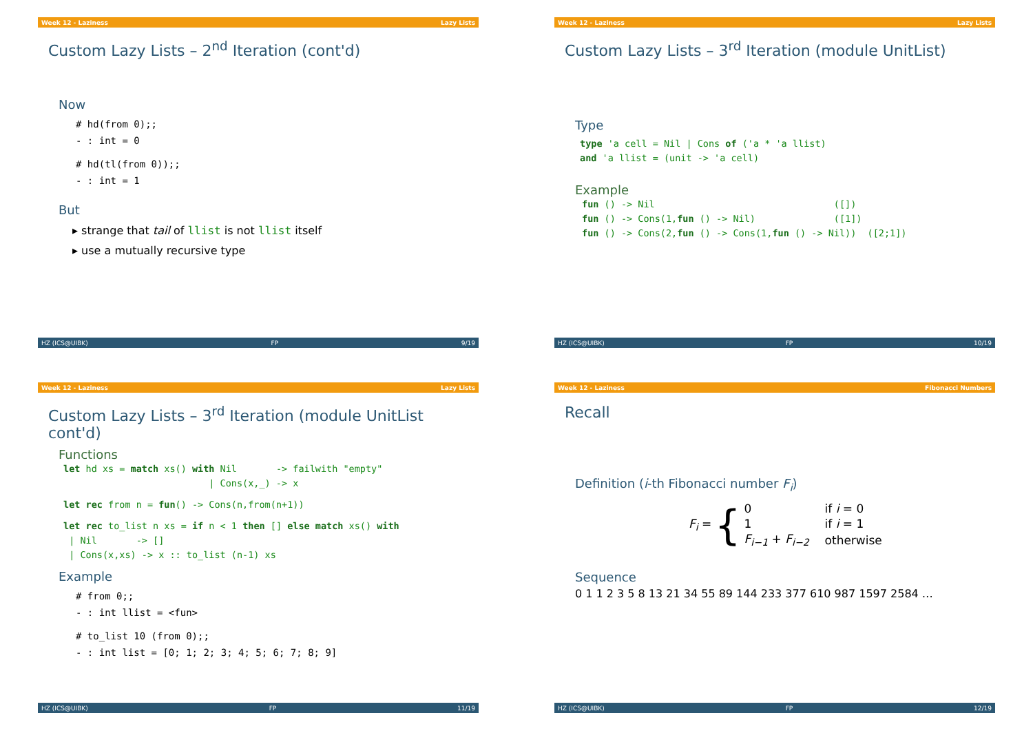Week 12 - Laziness Lazy Lists
Custom Lazy Lists – 2<sup>nd</sup> Iteration (cont'd)
Now
# hd(from 0);;
- : int = 0
# hd(tl(from 0));;
- : int = 1
But
▸ strange that tail of llist is not llist itself
▸ use a mutually recursive type
HZ (ICS@UIBK) FP 9/19
Week 12 - Laziness Lazy Lists
Custom Lazy Lists – 3<sup>rd</sup> Iteration (module UnitList)
Type
type 'a cell = Nil | Cons of ('a * 'a llist)
and 'a llist = (unit -> 'a cell)
Example
fun () -> Nil                                ([])
fun () -> Cons(1,fun () -> Nil)              ([1])
fun () -> Cons(2,fun () -> Cons(1,fun () -> Nil))  ([2;1])
HZ (ICS@UIBK) FP 10/19
Week 12 - Laziness Lazy Lists
Custom Lazy Lists – 3<sup>rd</sup> Iteration (module UnitList cont'd)
Functions
let hd xs = match xs() with Nil       -> failwith "empty"
                          | Cons(x,_) -> x
let rec from n = fun() -> Cons(n,from(n+1))
let rec to_list n xs = if n < 1 then [] else match xs() with
 | Nil       -> []
 | Cons(x,xs) -> x :: to_list (n-1) xs
Example
# from 0;;
- : int llist = <fun>
# to_list 10 (from 0);;
- : int list = [0; 1; 2; 3; 4; 5; 6; 7; 8; 9]
HZ (ICS@UIBK) FP 11/19
Week 12 - Laziness Fibonacci Numbers
Recall
Definition (i-th Fibonacci number F<sub>i</sub>)
F<sub>i</sub> = {
| 0 | if i = 0 |
| 1 | if i = 1 |
| F<sub>i−1</sub> + F<sub>i−2</sub> | otherwise |
Sequence
0 1 1 2 3 5 8 13 21 34 55 89 144 233 377 610 987 1597 2584 …
HZ (ICS@UIBK) FP 12/19